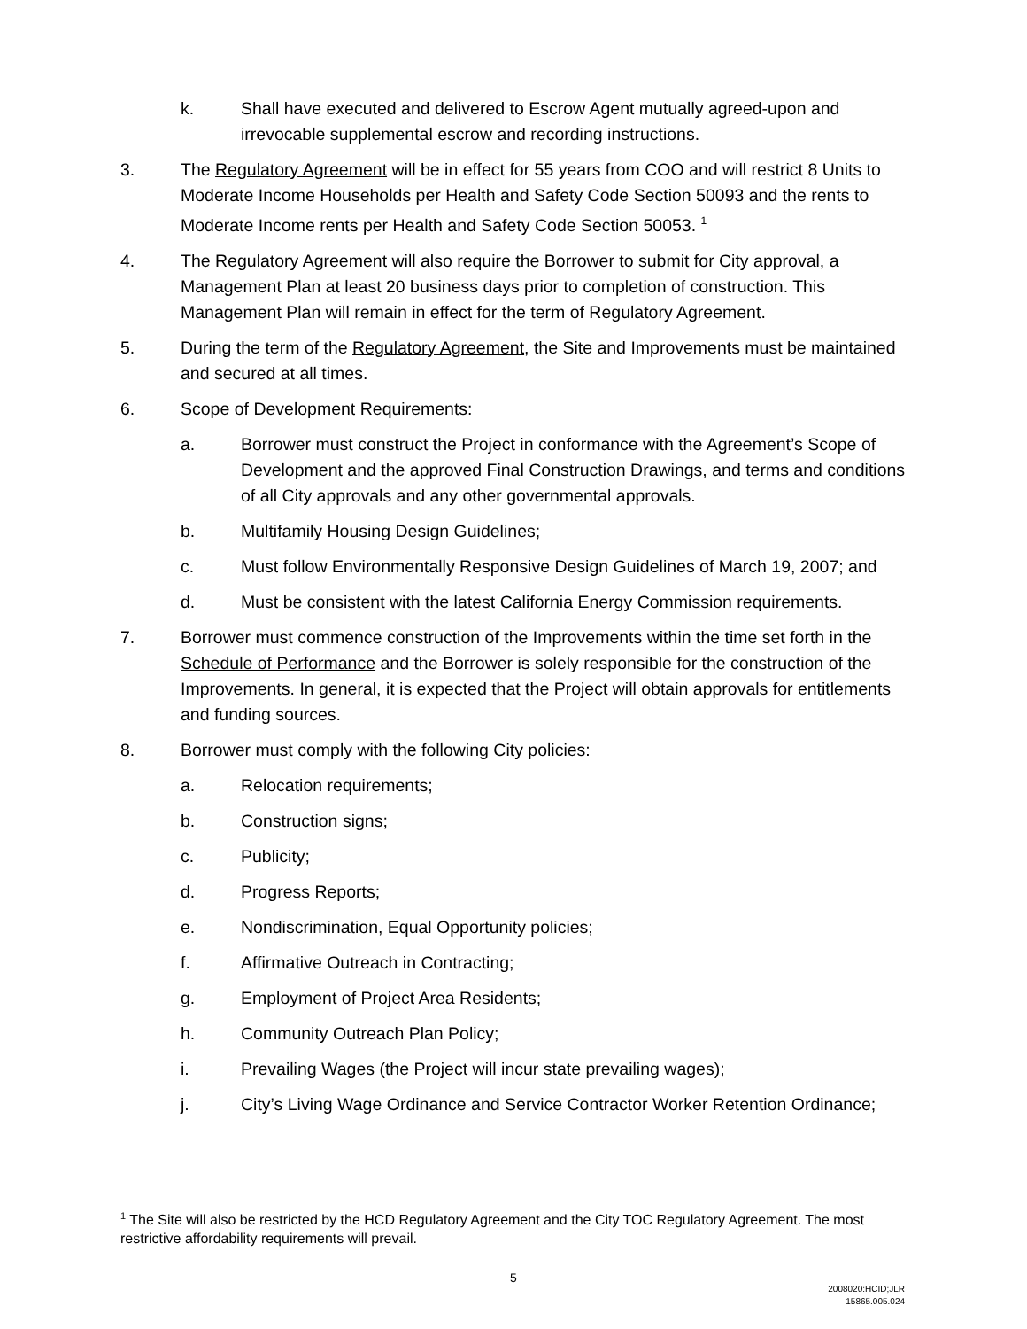k. Shall have executed and delivered to Escrow Agent mutually agreed-upon and irrevocable supplemental escrow and recording instructions.
3. The Regulatory Agreement will be in effect for 55 years from COO and will restrict 8 Units to Moderate Income Households per Health and Safety Code Section 50093 and the rents to Moderate Income rents per Health and Safety Code Section 50053. <sup>1</sup>
4. The Regulatory Agreement will also require the Borrower to submit for City approval, a Management Plan at least 20 business days prior to completion of construction. This Management Plan will remain in effect for the term of Regulatory Agreement.
5. During the term of the Regulatory Agreement, the Site and Improvements must be maintained and secured at all times.
6. Scope of Development Requirements:
a. Borrower must construct the Project in conformance with the Agreement’s Scope of Development and the approved Final Construction Drawings, and terms and conditions of all City approvals and any other governmental approvals.
b. Multifamily Housing Design Guidelines;
c. Must follow Environmentally Responsive Design Guidelines of March 19, 2007; and
d. Must be consistent with the latest California Energy Commission requirements.
7. Borrower must commence construction of the Improvements within the time set forth in the Schedule of Performance and the Borrower is solely responsible for the construction of the Improvements. In general, it is expected that the Project will obtain approvals for entitlements and funding sources.
8. Borrower must comply with the following City policies:
a. Relocation requirements;
b. Construction signs;
c. Publicity;
d. Progress Reports;
e. Nondiscrimination, Equal Opportunity policies;
f. Affirmative Outreach in Contracting;
g. Employment of Project Area Residents;
h. Community Outreach Plan Policy;
i. Prevailing Wages (the Project will incur state prevailing wages);
j. City’s Living Wage Ordinance and Service Contractor Worker Retention Ordinance;
<sup>1</sup> The Site will also be restricted by the HCD Regulatory Agreement and the City TOC Regulatory Agreement. The most restrictive affordability requirements will prevail.
5
2008020:HCID;JLR
15865.005.024